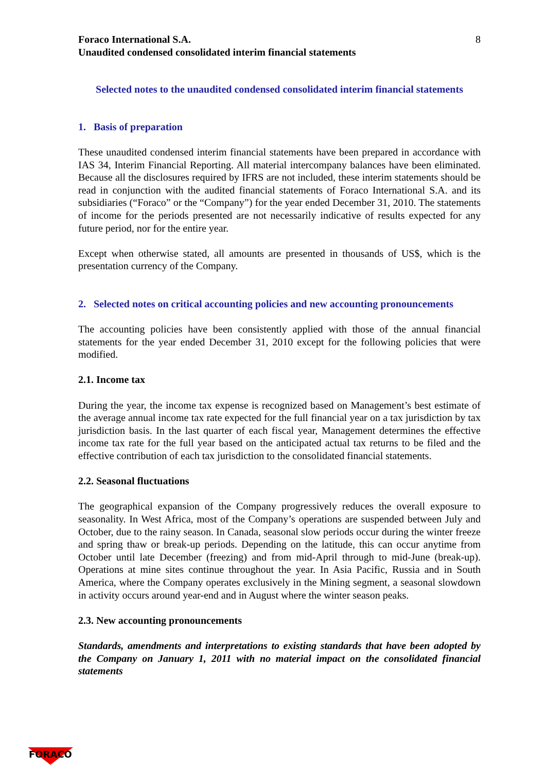Foraco International S.A.
Unaudited condensed consolidated interim financial statements
8
Selected notes to the unaudited condensed consolidated interim financial statements
1. Basis of preparation
These unaudited condensed interim financial statements have been prepared in accordance with IAS 34, Interim Financial Reporting. All material intercompany balances have been eliminated. Because all the disclosures required by IFRS are not included, these interim statements should be read in conjunction with the audited financial statements of Foraco International S.A. and its subsidiaries (“Foraco” or the “Company”) for the year ended December 31, 2010. The statements of income for the periods presented are not necessarily indicative of results expected for any future period, nor for the entire year.
Except when otherwise stated, all amounts are presented in thousands of US$, which is the presentation currency of the Company.
2. Selected notes on critical accounting policies and new accounting pronouncements
The accounting policies have been consistently applied with those of the annual financial statements for the year ended December 31, 2010 except for the following policies that were modified.
2.1. Income tax
During the year, the income tax expense is recognized based on Management’s best estimate of the average annual income tax rate expected for the full financial year on a tax jurisdiction by tax jurisdiction basis. In the last quarter of each fiscal year, Management determines the effective income tax rate for the full year based on the anticipated actual tax returns to be filed and the effective contribution of each tax jurisdiction to the consolidated financial statements.
2.2. Seasonal fluctuations
The geographical expansion of the Company progressively reduces the overall exposure to seasonality. In West Africa, most of the Company’s operations are suspended between July and October, due to the rainy season. In Canada, seasonal slow periods occur during the winter freeze and spring thaw or break-up periods. Depending on the latitude, this can occur anytime from October until late December (freezing) and from mid-April through to mid-June (break-up). Operations at mine sites continue throughout the year. In Asia Pacific, Russia and in South America, where the Company operates exclusively in the Mining segment, a seasonal slowdown in activity occurs around year-end and in August where the winter season peaks.
2.3. New accounting pronouncements
Standards, amendments and interpretations to existing standards that have been adopted by the Company on January 1, 2011 with no material impact on the consolidated financial statements
FORACO